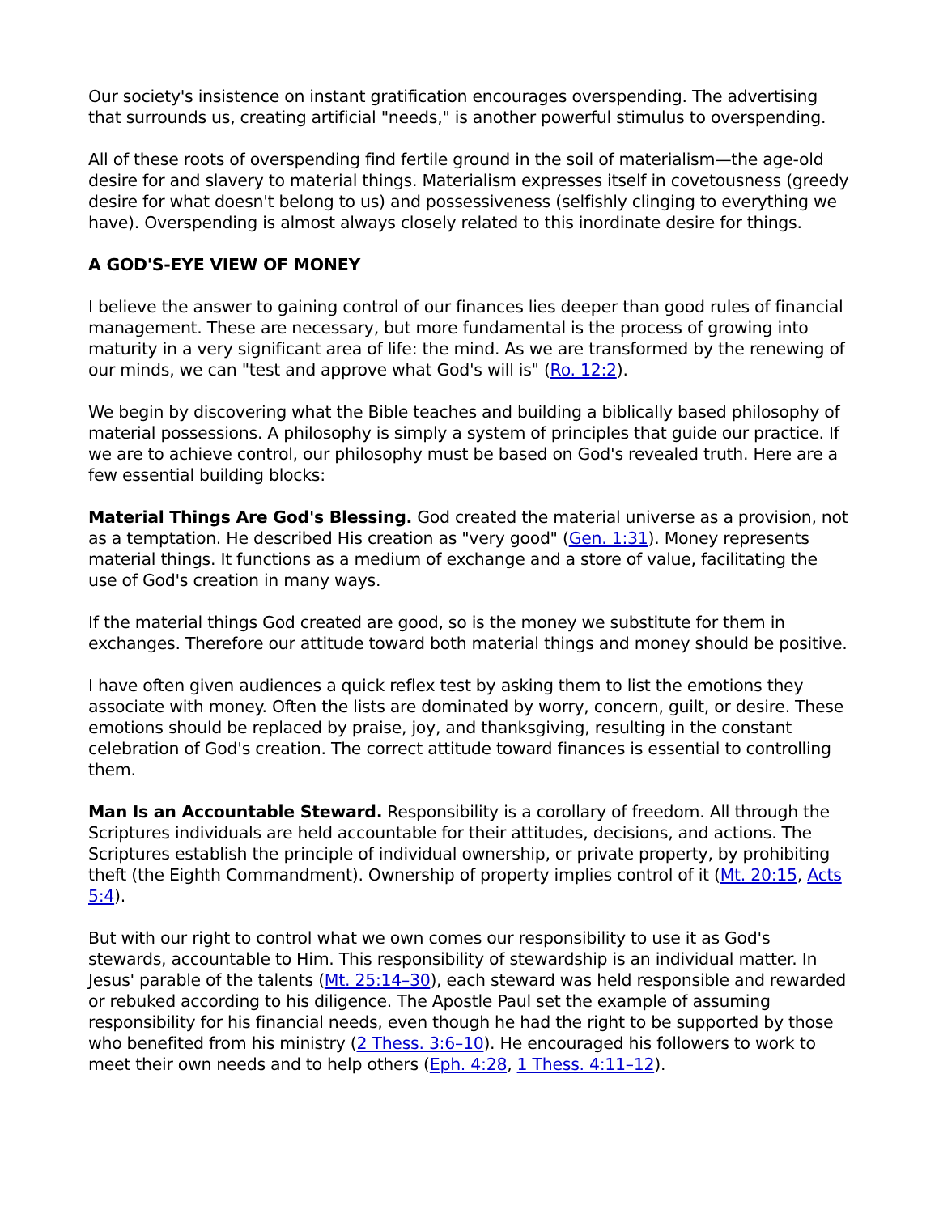Our society's insistence on instant gratification encourages overspending. The advertising that surrounds us, creating artificial "needs," is another powerful stimulus to overspending.
All of these roots of overspending find fertile ground in the soil of materialism—the age-old desire for and slavery to material things. Materialism expresses itself in covetousness (greedy desire for what doesn't belong to us) and possessiveness (selfishly clinging to everything we have). Overspending is almost always closely related to this inordinate desire for things.
A GOD'S-EYE VIEW OF MONEY
I believe the answer to gaining control of our finances lies deeper than good rules of financial management. These are necessary, but more fundamental is the process of growing into maturity in a very significant area of life: the mind. As we are transformed by the renewing of our minds, we can "test and approve what God's will is" (Ro. 12:2).
We begin by discovering what the Bible teaches and building a biblically based philosophy of material possessions. A philosophy is simply a system of principles that guide our practice. If we are to achieve control, our philosophy must be based on God's revealed truth. Here are a few essential building blocks:
Material Things Are God's Blessing. God created the material universe as a provision, not as a temptation. He described His creation as "very good" (Gen. 1:31). Money represents material things. It functions as a medium of exchange and a store of value, facilitating the use of God's creation in many ways.
If the material things God created are good, so is the money we substitute for them in exchanges. Therefore our attitude toward both material things and money should be positive.
I have often given audiences a quick reflex test by asking them to list the emotions they associate with money. Often the lists are dominated by worry, concern, guilt, or desire. These emotions should be replaced by praise, joy, and thanksgiving, resulting in the constant celebration of God's creation. The correct attitude toward finances is essential to controlling them.
Man Is an Accountable Steward. Responsibility is a corollary of freedom. All through the Scriptures individuals are held accountable for their attitudes, decisions, and actions. The Scriptures establish the principle of individual ownership, or private property, by prohibiting theft (the Eighth Commandment). Ownership of property implies control of it (Mt. 20:15, Acts 5:4).
But with our right to control what we own comes our responsibility to use it as God's stewards, accountable to Him. This responsibility of stewardship is an individual matter. In Jesus' parable of the talents (Mt. 25:14–30), each steward was held responsible and rewarded or rebuked according to his diligence. The Apostle Paul set the example of assuming responsibility for his financial needs, even though he had the right to be supported by those who benefited from his ministry (2 Thess. 3:6–10). He encouraged his followers to work to meet their own needs and to help others (Eph. 4:28, 1 Thess. 4:11–12).